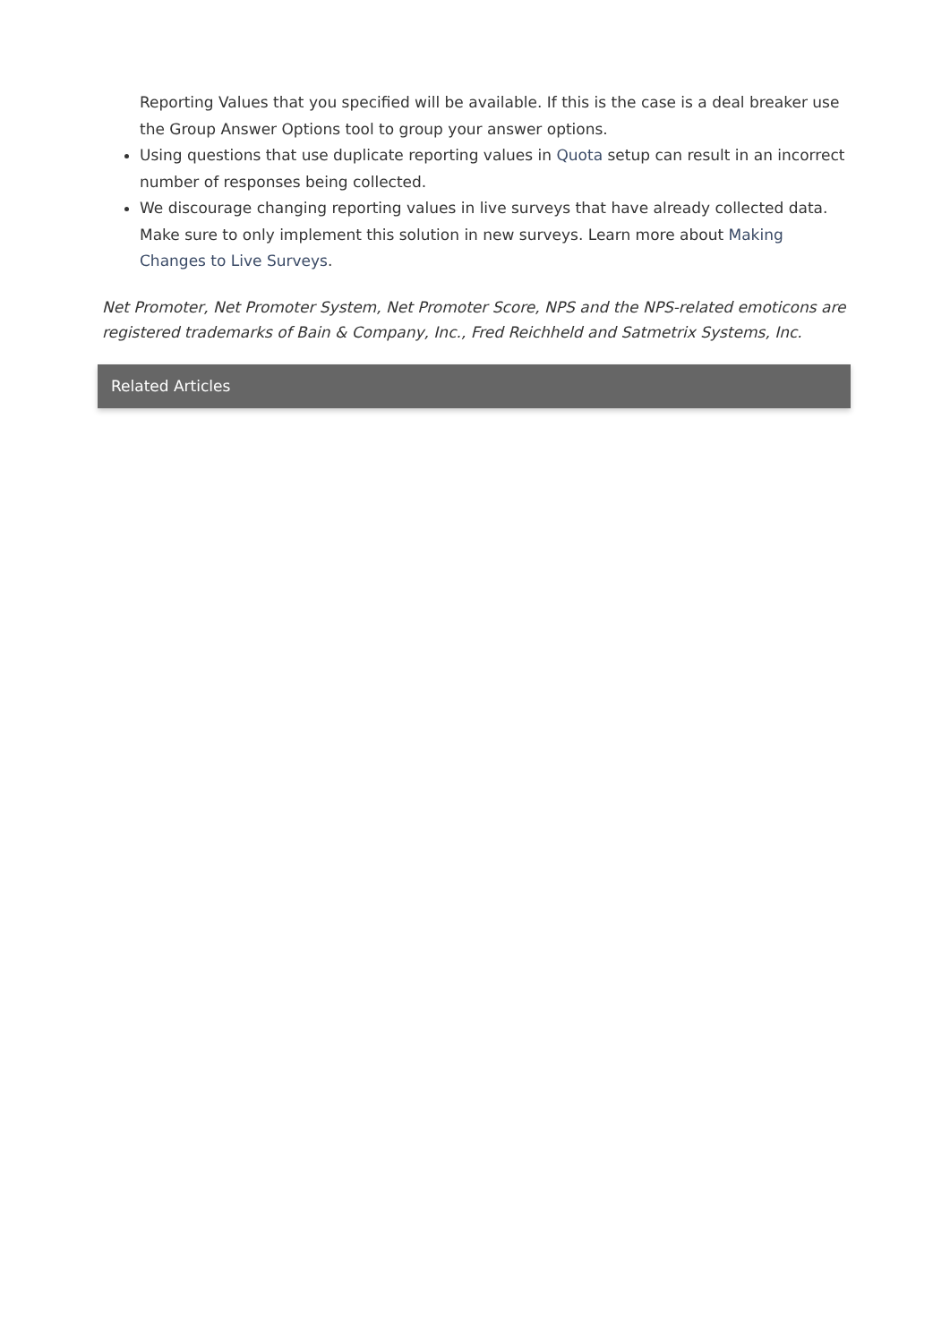Reporting Values that you specified will be available. If this is the case is a deal breaker use the Group Answer Options tool to group your answer options.
Using questions that use duplicate reporting values in Quota setup can result in an incorrect number of responses being collected.
We discourage changing reporting values in live surveys that have already collected data. Make sure to only implement this solution in new surveys. Learn more about Making Changes to Live Surveys.
Net Promoter, Net Promoter System, Net Promoter Score, NPS and the NPS-related emoticons are registered trademarks of Bain & Company, Inc., Fred Reichheld and Satmetrix Systems, Inc.
Related Articles